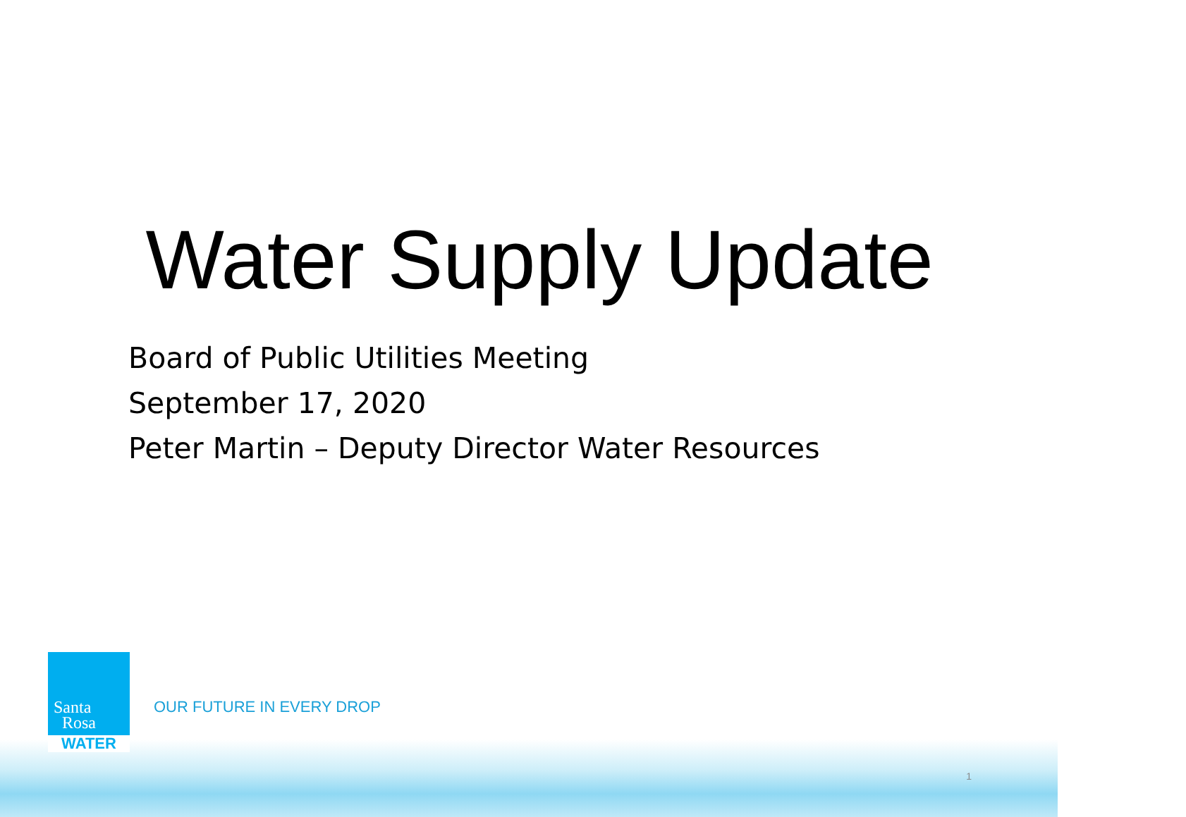Water Supply Update
Board of Public Utilities Meeting
September 17, 2020
Peter Martin – Deputy Director Water Resources
Santa
Rosa
WATER
OUR FUTURE IN EVERY DROP
1